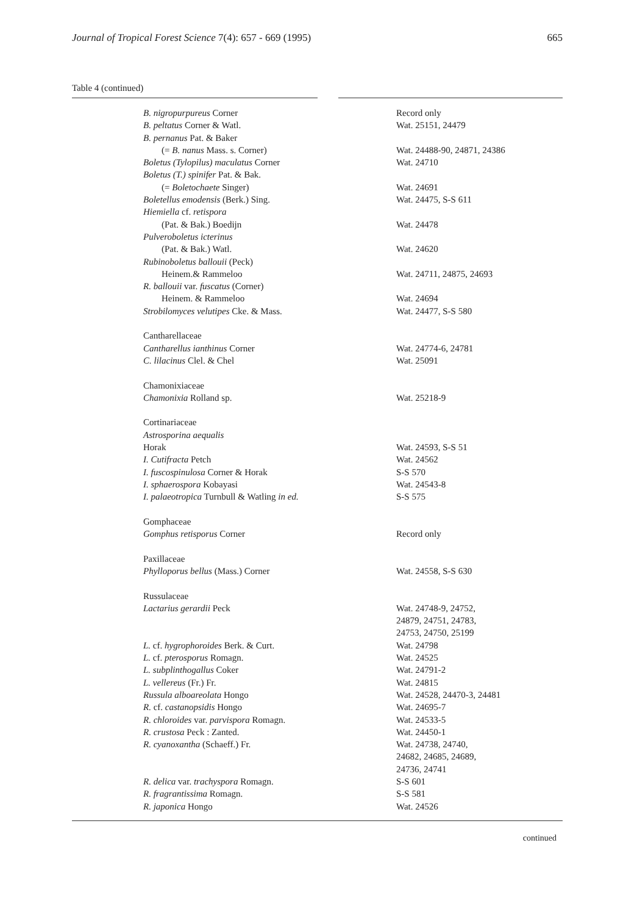Journal of Tropical Forest Science 7(4): 657 - 669 (1995) 665
Table 4 (continued)
| B. nigropurpureus Corner | Record only |
| B. peltatus Corner & Watl. | Wat. 25151, 24479 |
| B. pernanus Pat. & Baker | |
| (= B. nanus Mass. s. Corner) | Wat. 24488-90, 24871, 24386 |
| Boletus (Tylopilus) maculatus Corner | Wat. 24710 |
| Boletus (T.) spinifer Pat. & Bak. | |
| (= Boletochaete Singer) | Wat. 24691 |
| Boletellus emodensis (Berk.) Sing. | Wat. 24475, S-S 611 |
| Hiemiella cf. retispora | |
| (Pat. & Bak.) Boedijn | Wat. 24478 |
| Pulveroboletus icterinus | |
| (Pat. & Bak.) Watl. | Wat. 24620 |
| Rubinoboletus ballouii (Peck) | |
| Heinem.& Rammeloo | Wat. 24711, 24875, 24693 |
| R. ballouii var. fuscatus (Corner) | |
| Heinem. & Rammeloo | Wat. 24694 |
| Strobilomyces velutipes Cke. & Mass. | Wat. 24477, S-S 580 |
| Cantharellaceae | |
| Cantharellus ianthinus Corner | Wat. 24774-6, 24781 |
| C. lilacinus Clel. & Chel | Wat. 25091 |
| Chamonixiaceae | |
| Chamonixia Rolland sp. | Wat. 25218-9 |
| Cortinariaceae | |
| Astrosporina aequalis | |
| Horak | Wat. 24593, S-S 51 |
| I. Cutifracta Petch | Wat. 24562 |
| I. fuscospinulosa Corner & Horak | S-S 570 |
| I. sphaerospora Kobayasi | Wat. 24543-8 |
| I. palaeotropica Turnbull & Watling in ed. | S-S 575 |
| Gomphaceae | |
| Gomphus retisporus Corner | Record only |
| Paxillaceae | |
| Phylloporus bellus (Mass.) Corner | Wat. 24558, S-S 630 |
| Russulaceae | |
| Lactarius gerardii Peck | Wat. 24748-9, 24752, 24879, 24751, 24783, 24753, 24750, 25199 |
| L. cf. hygrophoroides Berk. & Curt. | Wat. 24798 |
| L. cf. pterosporus Romagn. | Wat. 24525 |
| L. subplinthogallus Coker | Wat. 24791-2 |
| L. vellereus (Fr.) Fr. | Wat. 24815 |
| Russula alboareolata Hongo | Wat. 24528, 24470-3, 24481 |
| R. cf. castanopsidis Hongo | Wat. 24695-7 |
| R. chloroides var. parvispora Romagn. | Wat. 24533-5 |
| R. crustosa Peck : Zanted. | Wat. 24450-1 |
| R. cyanoxantha (Schaeff.) Fr. | Wat. 24738, 24740, 24682, 24685, 24689, 24736, 24741 |
| R. delica var. trachyspora Romagn. | S-S 601 |
| R. fragrantissima Romagn. | S-S 581 |
| R. japonica Hongo | Wat. 24526 |
continued